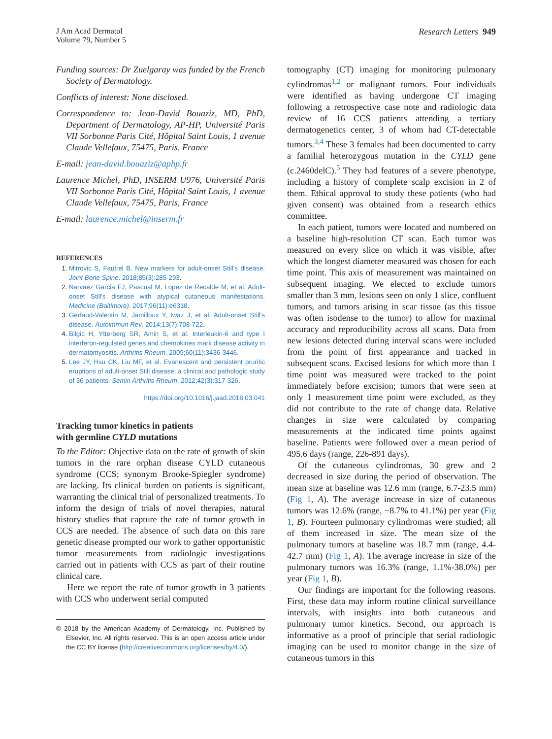J Am Acad Dermatol
Volume 79, Number 5
Research Letters 949
Funding sources: Dr Zuelgaray was funded by the French Society of Dermatology.
Conflicts of interest: None disclosed.
Correspondence to: Jean-David Bouaziz, MD, PhD, Department of Dermatology, AP-HP, Université Paris VII Sorbonne Paris Cité, Hôpital Saint Louis, 1 avenue Claude Vellefaux, 75475, Paris, France
E-mail: jean-david.bouaziz@aphp.fr
Laurence Michel, PhD, INSERM U976, Université Paris VII Sorbonne Paris Cité, Hôpital Saint Louis, 1 avenue Claude Vellefaux, 75475, Paris, France
E-mail: laurence.michel@inserm.fr
REFERENCES
1. Mitrovic S, Fautrel B. New markers for adult-onset Still's disease. Joint Bone Spine. 2018;85(3):285-293.
2. Narvaez Garcia FJ, Pascual M, Lopez de Recalde M, et al. Adult-onset Still's disease with atypical cutaneous manifestations. Medicine (Baltimore). 2017;96(11):e6318.
3. Gerfaud-Valentin M, Jamilloux Y, Iwaz J, et al. Adult-onset Still's disease. Autoimmun Rev. 2014;13(7):708-722.
4. Bilgic H, Ytterberg SR, Amin S, et al. Interleukin-6 and type I interferon-regulated genes and chemokines mark disease activity in dermatomyositis. Arthritis Rheum. 2009;60(11):3436-3446.
5. Lee JY, Hsu CK, Liu MF, et al. Evanescent and persistent pruritic eruptions of adult-onset Still disease: a clinical and pathologic study of 36 patients. Semin Arthritis Rheum. 2012;42(3):317-326.
https://doi.org/10.1016/j.jaad.2018.03.041
Tracking tumor kinetics in patients
with germline CYLD mutations
To the Editor: Objective data on the rate of growth of skin tumors in the rare orphan disease CYLD cutaneous syndrome (CCS; synonym Brooke-Spiegler syndrome) are lacking. Its clinical burden on patients is significant, warranting the clinical trial of personalized treatments. To inform the design of trials of novel therapies, natural history studies that capture the rate of tumor growth in CCS are needed. The absence of such data on this rare genetic disease prompted our work to gather opportunistic tumor measurements from radiologic investigations carried out in patients with CCS as part of their routine clinical care.
Here we report the rate of tumor growth in 3 patients with CCS who underwent serial computed
© 2018 by the American Academy of Dermatology, Inc. Published by Elsevier, Inc. All rights reserved. This is an open access article under the CC BY license (http://creativecommons.org/licenses/by/4.0/).
tomography (CT) imaging for monitoring pulmonary cylindromas<sup>1,2</sup> or malignant tumors. Four individuals were identified as having undergone CT imaging following a retrospective case note and radiologic data review of 16 CCS patients attending a tertiary dermatogenetics center, 3 of whom had CT-detectable tumors.<sup>3,4</sup> These 3 females had been documented to carry a familial heterozygous mutation in the CYLD gene (c.2460delC).<sup>5</sup> They had features of a severe phenotype, including a history of complete scalp excision in 2 of them. Ethical approval to study these patients (who had given consent) was obtained from a research ethics committee.
In each patient, tumors were located and numbered on a baseline high-resolution CT scan. Each tumor was measured on every slice on which it was visible, after which the longest diameter measured was chosen for each time point. This axis of measurement was maintained on subsequent imaging. We elected to exclude tumors smaller than 3 mm, lesions seen on only 1 slice, confluent tumors, and tumors arising in scar tissue (as this tissue was often isodense to the tumor) to allow for maximal accuracy and reproducibility across all scans. Data from new lesions detected during interval scans were included from the point of first appearance and tracked in subsequent scans. Excised lesions for which more than 1 time point was measured were tracked to the point immediately before excision; tumors that were seen at only 1 measurement time point were excluded, as they did not contribute to the rate of change data. Relative changes in size were calculated by comparing measurements at the indicated time points against baseline. Patients were followed over a mean period of 495.6 days (range, 226-891 days).
Of the cutaneous cylindromas, 30 grew and 2 decreased in size during the period of observation. The mean size at baseline was 12.6 mm (range, 6.7-23.5 mm) (Fig 1, A). The average increase in size of cutaneous tumors was 12.6% (range, −8.7% to 41.1%) per year (Fig 1, B). Fourteen pulmonary cylindromas were studied; all of them increased in size. The mean size of the pulmonary tumors at baseline was 18.7 mm (range, 4.4-42.7 mm) (Fig 1, A). The average increase in size of the pulmonary tumors was 16.3% (range, 1.1%-38.0%) per year (Fig 1, B).
Our findings are important for the following reasons. First, these data may inform routine clinical surveillance intervals, with insights into both cutaneous and pulmonary tumor kinetics. Second, our approach is informative as a proof of principle that serial radiologic imaging can be used to monitor change in the size of cutaneous tumors in this